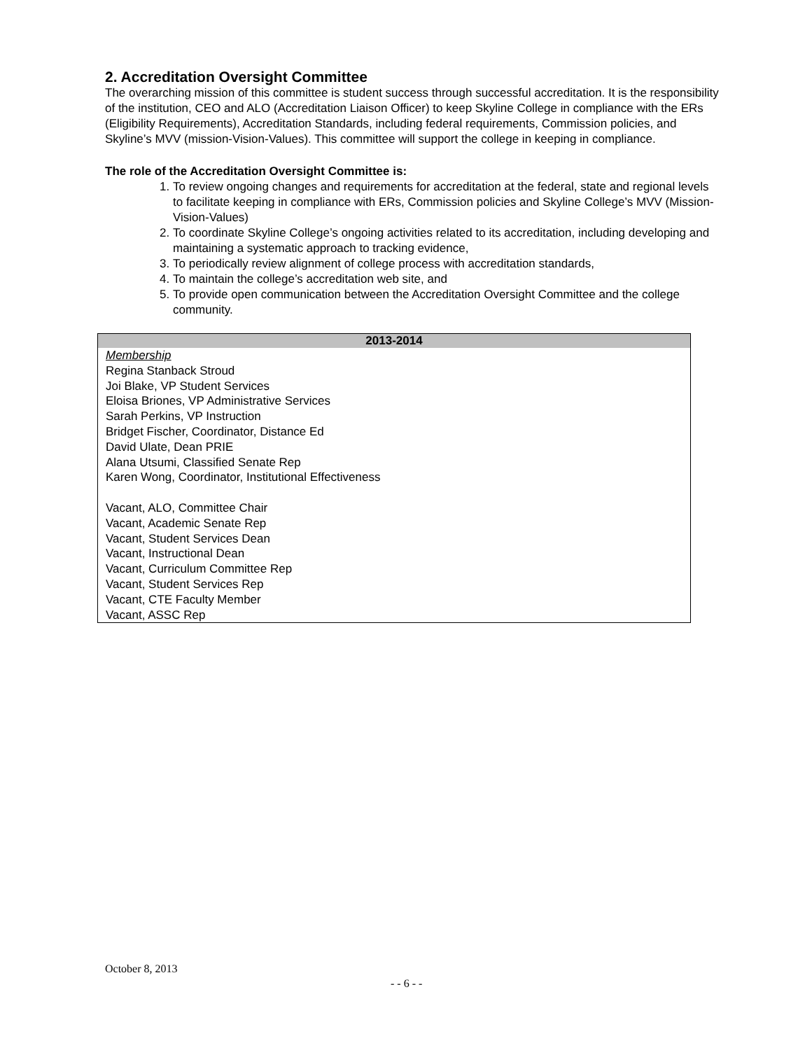2. Accreditation Oversight Committee
The overarching mission of this committee is student success through successful accreditation. It is the responsibility of the institution, CEO and ALO (Accreditation Liaison Officer) to keep Skyline College in compliance with the ERs (Eligibility Requirements), Accreditation Standards, including federal requirements, Commission policies, and Skyline’s MVV (mission-Vision-Values). This committee will support the college in keeping in compliance.
The role of the Accreditation Oversight Committee is:
1. To review ongoing changes and requirements for accreditation at the federal, state and regional levels to facilitate keeping in compliance with ERs, Commission policies and Skyline College’s MVV (Mission-Vision-Values)
2. To coordinate Skyline College’s ongoing activities related to its accreditation, including developing and maintaining a systematic approach to tracking evidence,
3. To periodically review alignment of college process with accreditation standards,
4. To maintain the college’s accreditation web site, and
5. To provide open communication between the Accreditation Oversight Committee and the college community.
| 2013-2014 |
| --- |
| Membership Regina Stanback Stroud Joi Blake, VP Student Services Eloisa Briones, VP Administrative Services Sarah Perkins, VP Instruction Bridget Fischer, Coordinator, Distance Ed David Ulate, Dean PRIE Alana Utsumi, Classified Senate Rep Karen Wong, Coordinator, Institutional Effectiveness Vacant, ALO, Committee Chair Vacant, Academic Senate Rep Vacant, Student Services Dean Vacant, Instructional Dean Vacant, Curriculum Committee Rep Vacant, Student Services Rep Vacant, CTE Faculty Member Vacant, ASSC Rep |
October 8, 2013
- - 6 - -